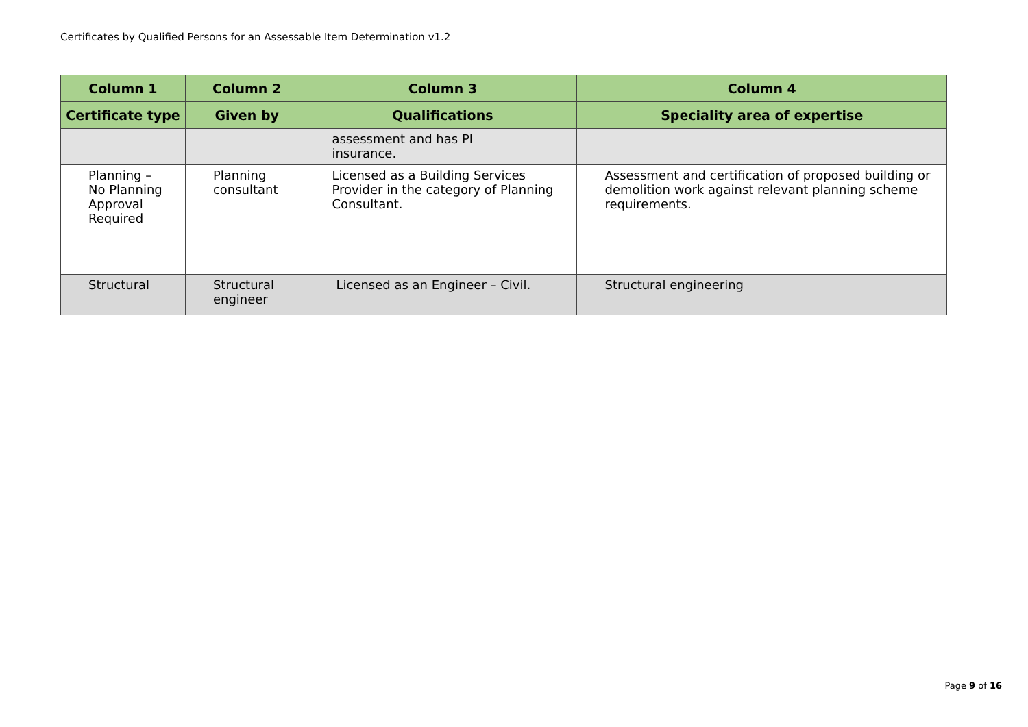Certificates by Qualified Persons for an Assessable Item Determination v1.2
| Column 1 | Column 2 | Column 3 | Column 4 |
| --- | --- | --- | --- |
| Certificate type | Given by | Qualifications | Speciality area of expertise |
| | | assessment and has PI insurance. | |
| Planning – No Planning Approval Required | Planning consultant | Licensed as a Building Services Provider in the category of Planning Consultant. | Assessment and certification of proposed building or demolition work against relevant planning scheme requirements. |
| Structural | Structural engineer | Licensed as an Engineer – Civil. | Structural engineering |
Page 9 of 16